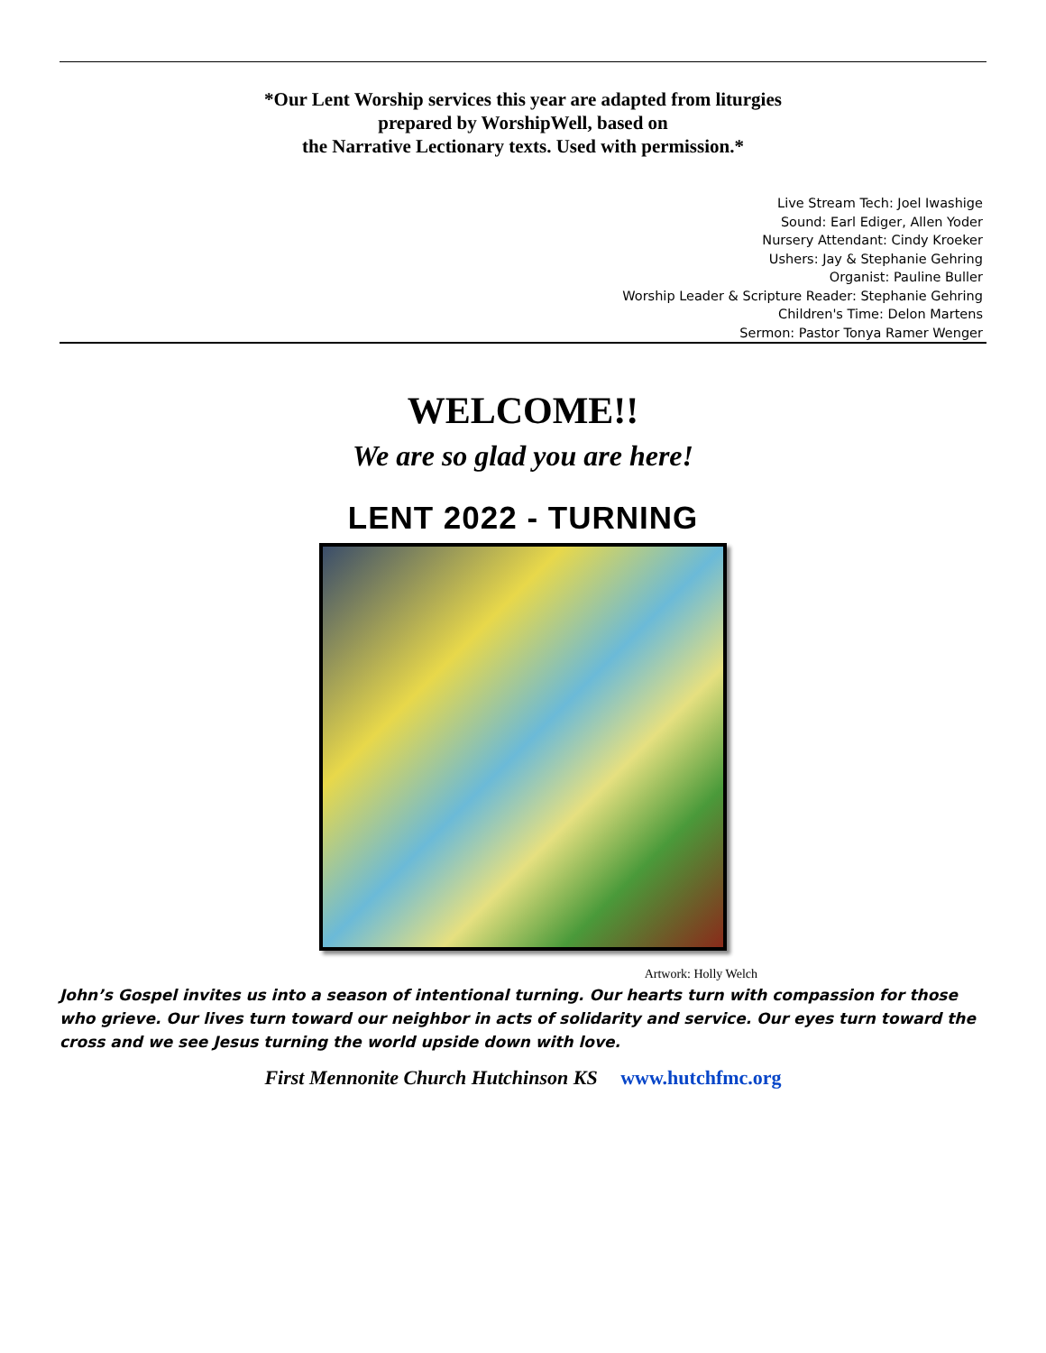*Our Lent Worship services this year are adapted from liturgies
prepared by WorshipWell, based on
the Narrative Lectionary texts. Used with permission.*
Live Stream Tech: Joel Iwashige
Sound: Earl Ediger, Allen Yoder
Nursery Attendant: Cindy Kroeker
Ushers: Jay & Stephanie Gehring
Organist: Pauline Buller
Worship Leader & Scripture Reader: Stephanie Gehring
Children's Time: Delon Martens
Sermon: Pastor Tonya Ramer Wenger
WELCOME!!
We are so glad you are here!
LENT 2022 - TURNING
Artwork: Holly Welch
John’s Gospel invites us into a season of intentional turning. Our hearts turn with compassion for those who grieve. Our lives turn toward our neighbor in acts of solidarity and service. Our eyes turn toward the cross and we see Jesus turning the world upside down with love.
First Mennonite Church Hutchinson KS www.hutchfmc.org